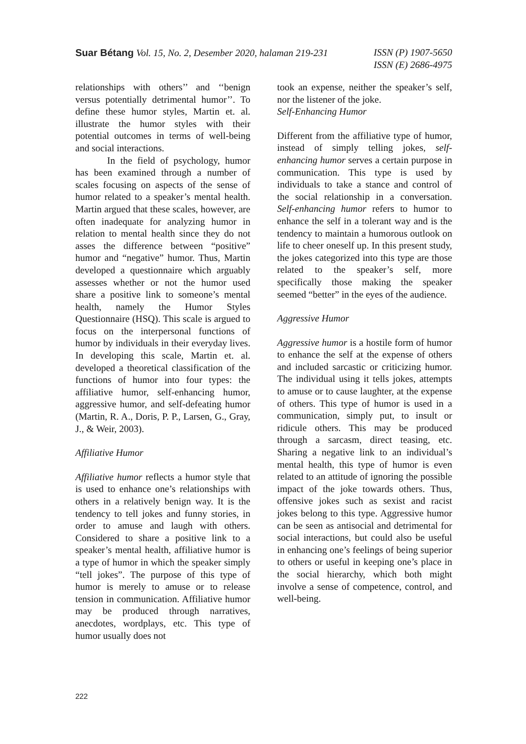Suar Bétang Vol. 15, No. 2, Desember 2020, halaman 219-231
ISSN (P) 1907-5650
ISSN (E) 2686-4975
relationships with others’’ and ‘‘benign versus potentially detrimental humor’’. To define these humor styles, Martin et. al. illustrate the humor styles with their potential outcomes in terms of well-being and social interactions.
In the field of psychology, humor has been examined through a number of scales focusing on aspects of the sense of humor related to a speaker’s mental health. Martin argued that these scales, however, are often inadequate for analyzing humor in relation to mental health since they do not asses the difference between “positive” humor and “negative” humor. Thus, Martin developed a questionnaire which arguably assesses whether or not the humor used share a positive link to someone’s mental health, namely the Humor Styles Questionnaire (HSQ). This scale is argued to focus on the interpersonal functions of humor by individuals in their everyday lives. In developing this scale, Martin et. al. developed a theoretical classification of the functions of humor into four types: the affiliative humor, self-enhancing humor, aggressive humor, and self-defeating humor (Martin, R. A., Doris, P. P., Larsen, G., Gray, J., & Weir, 2003).
Affiliative Humor
Affiliative humor reflects a humor style that is used to enhance one’s relationships with others in a relatively benign way. It is the tendency to tell jokes and funny stories, in order to amuse and laugh with others. Considered to share a positive link to a speaker’s mental health, affiliative humor is a type of humor in which the speaker simply “tell jokes”. The purpose of this type of humor is merely to amuse or to release tension in communication. Affiliative humor may be produced through narratives, anecdotes, wordplays, etc. This type of humor usually does not
took an expense, neither the speaker’s self, nor the listener of the joke.
Self-Enhancing Humor
Different from the affiliative type of humor, instead of simply telling jokes, self-enhancing humor serves a certain purpose in communication. This type is used by individuals to take a stance and control of the social relationship in a conversation. Self-enhancing humor refers to humor to enhance the self in a tolerant way and is the tendency to maintain a humorous outlook on life to cheer oneself up. In this present study, the jokes categorized into this type are those related to the speaker’s self, more specifically those making the speaker seemed “better” in the eyes of the audience.
Aggressive Humor
Aggressive humor is a hostile form of humor to enhance the self at the expense of others and included sarcastic or criticizing humor. The individual using it tells jokes, attempts to amuse or to cause laughter, at the expense of others. This type of humor is used in a communication, simply put, to insult or ridicule others. This may be produced through a sarcasm, direct teasing, etc. Sharing a negative link to an individual’s mental health, this type of humor is even related to an attitude of ignoring the possible impact of the joke towards others. Thus, offensive jokes such as sexist and racist jokes belong to this type. Aggressive humor can be seen as antisocial and detrimental for social interactions, but could also be useful in enhancing one’s feelings of being superior to others or useful in keeping one’s place in the social hierarchy, which both might involve a sense of competence, control, and well-being.
222